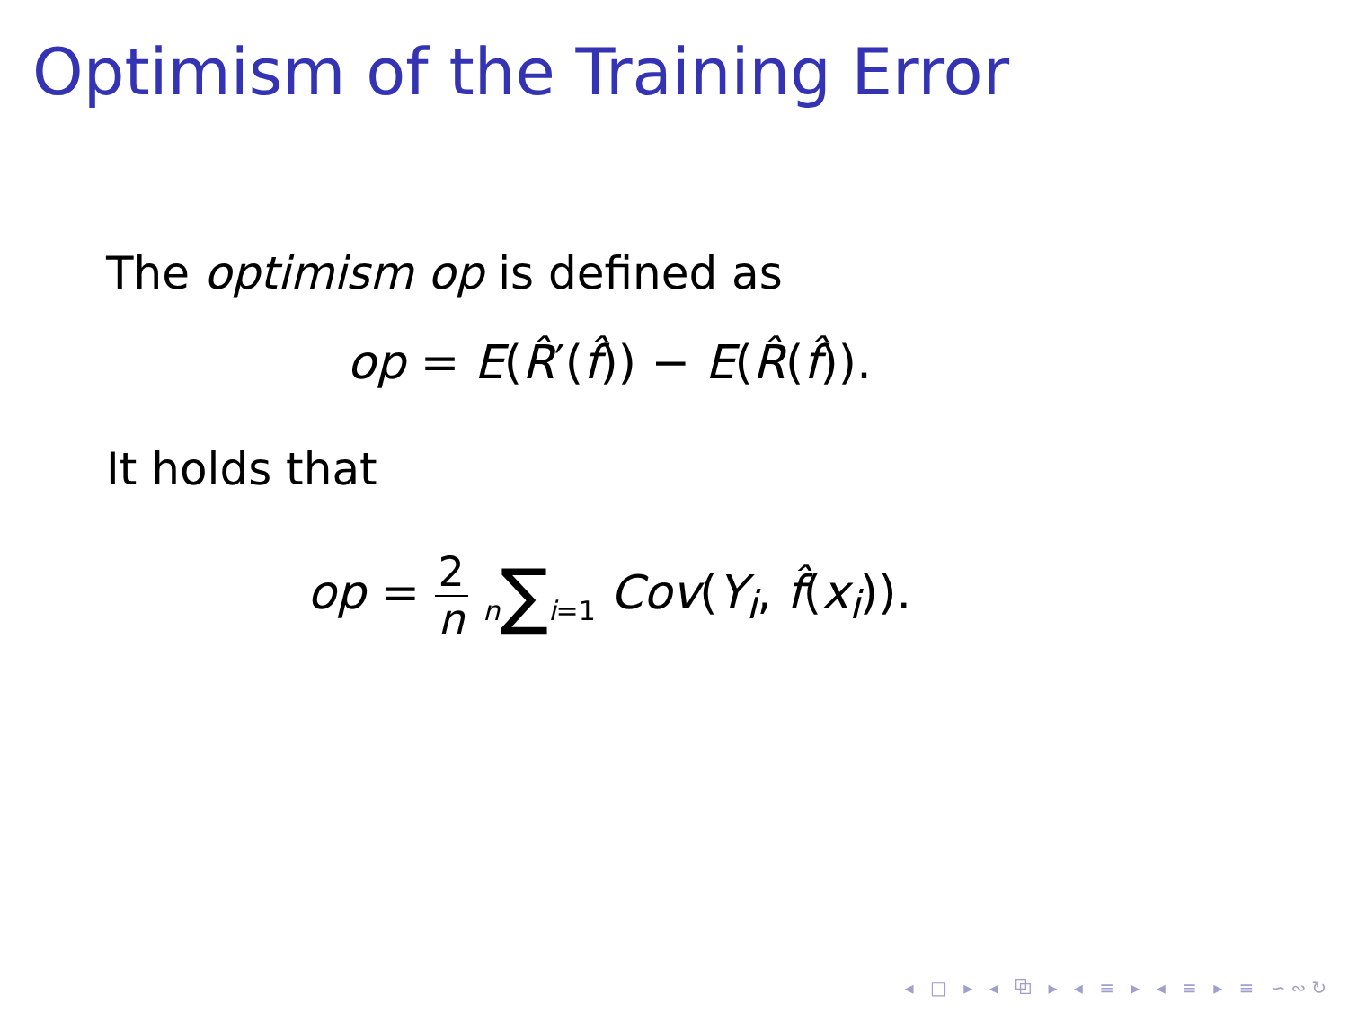Optimism of the Training Error
The optimism op is defined as
op = E(R̂′(f̂)) − E(R̂(f̂)).
It holds that
op = 2 n n∑i=1 Cov(Y<sub>i</sub>, f̂(x<sub>i</sub>)).
◂ □ ▸ ◂ ⧉ ▸ ◂ ≡ ▸ ◂ ≡ ▸ ≡ ∽∾↻